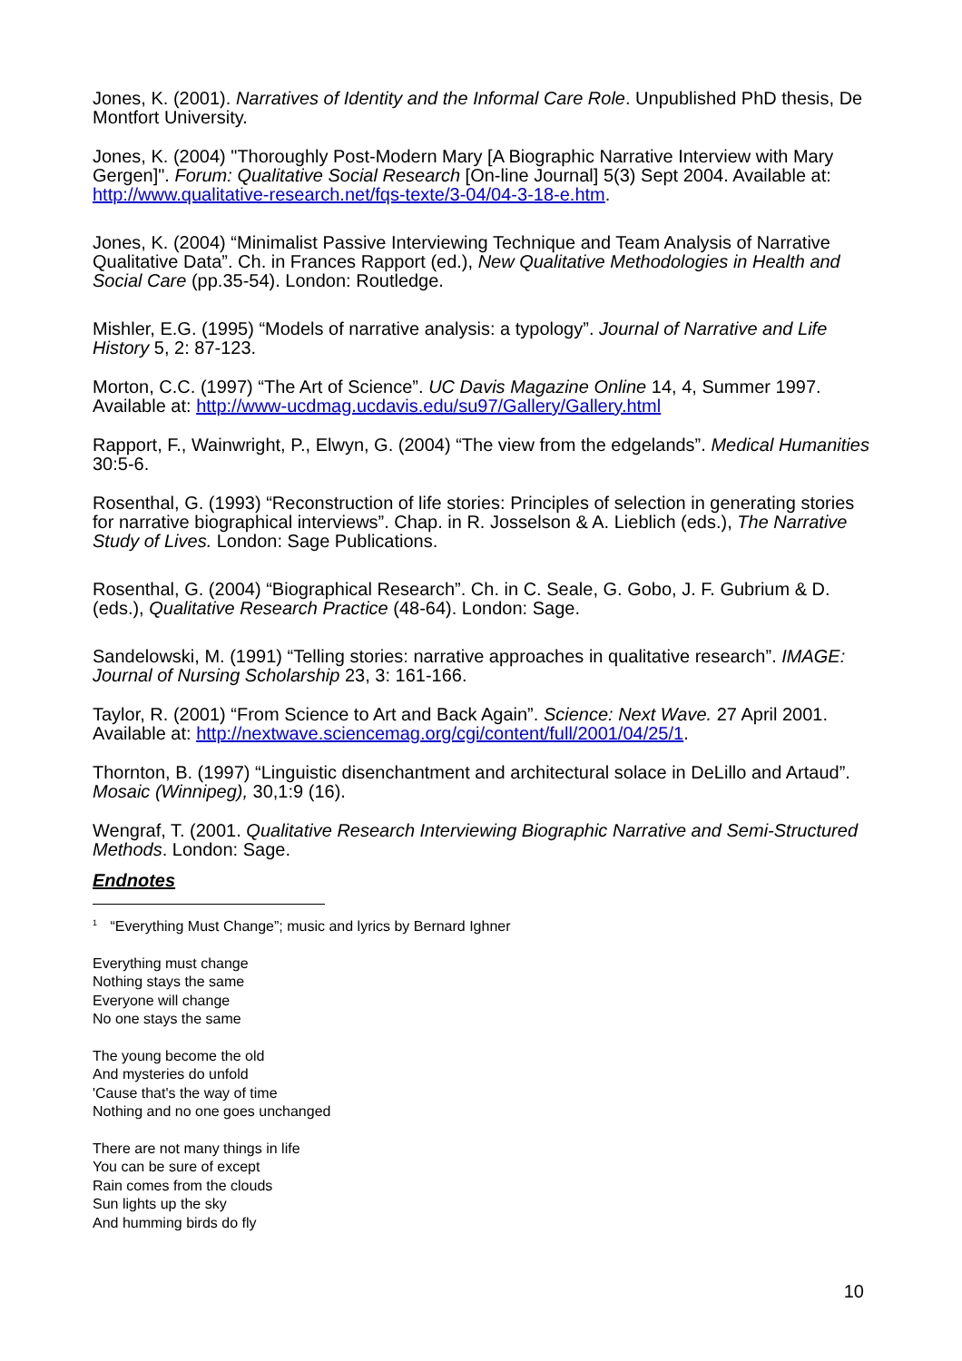Jones, K. (2001). Narratives of Identity and the Informal Care Role. Unpublished PhD thesis, De Montfort University.
Jones, K. (2004) "Thoroughly Post-Modern Mary [A Biographic Narrative Interview with Mary Gergen]". Forum: Qualitative Social Research [On-line Journal] 5(3) Sept 2004. Available at: http://www.qualitative-research.net/fqs-texte/3-04/04-3-18-e.htm.
Jones, K. (2004) “Minimalist Passive Interviewing Technique and Team Analysis of Narrative Qualitative Data”. Ch. in Frances Rapport (ed.), New Qualitative Methodologies in Health and Social Care (pp.35-54). London: Routledge.
Mishler, E.G. (1995) “Models of narrative analysis: a typology”. Journal of Narrative and Life History 5, 2: 87-123.
Morton, C.C. (1997) “The Art of Science”. UC Davis Magazine Online 14, 4, Summer 1997. Available at: http://www-ucdmag.ucdavis.edu/su97/Gallery/Gallery.html
Rapport, F., Wainwright, P., Elwyn, G. (2004) “The view from the edgelands”. Medical Humanities 30:5-6.
Rosenthal, G. (1993) “Reconstruction of life stories: Principles of selection in generating stories for narrative biographical interviews”. Chap. in R. Josselson & A. Lieblich (eds.), The Narrative Study of Lives. London: Sage Publications.
Rosenthal, G. (2004) “Biographical Research”. Ch. in C. Seale, G. Gobo, J. F. Gubrium & D. (eds.), Qualitative Research Practice (48-64). London: Sage.
Sandelowski, M. (1991) “Telling stories: narrative approaches in qualitative research”. IMAGE: Journal of Nursing Scholarship 23, 3: 161-166.
Taylor, R. (2001) “From Science to Art and Back Again”. Science: Next Wave. 27 April 2001. Available at: http://nextwave.sciencemag.org/cgi/content/full/2001/04/25/1.
Thornton, B. (1997) “Linguistic disenchantment and architectural solace in DeLillo and Artaud”. Mosaic (Winnipeg), 30,1:9 (16).
Wengraf, T. (2001. Qualitative Research Interviewing Biographic Narrative and Semi-Structured Methods. London: Sage.
Endnotes
<sup>1</sup> “Everything Must Change”; music and lyrics by Bernard Ighner
Everything must change
Nothing stays the same
Everyone will change
No one stays the same
The young become the old
And mysteries do unfold
'Cause that's the way of time
Nothing and no one goes unchanged
There are not many things in life
You can be sure of except
Rain comes from the clouds
Sun lights up the sky
And humming birds do fly
10